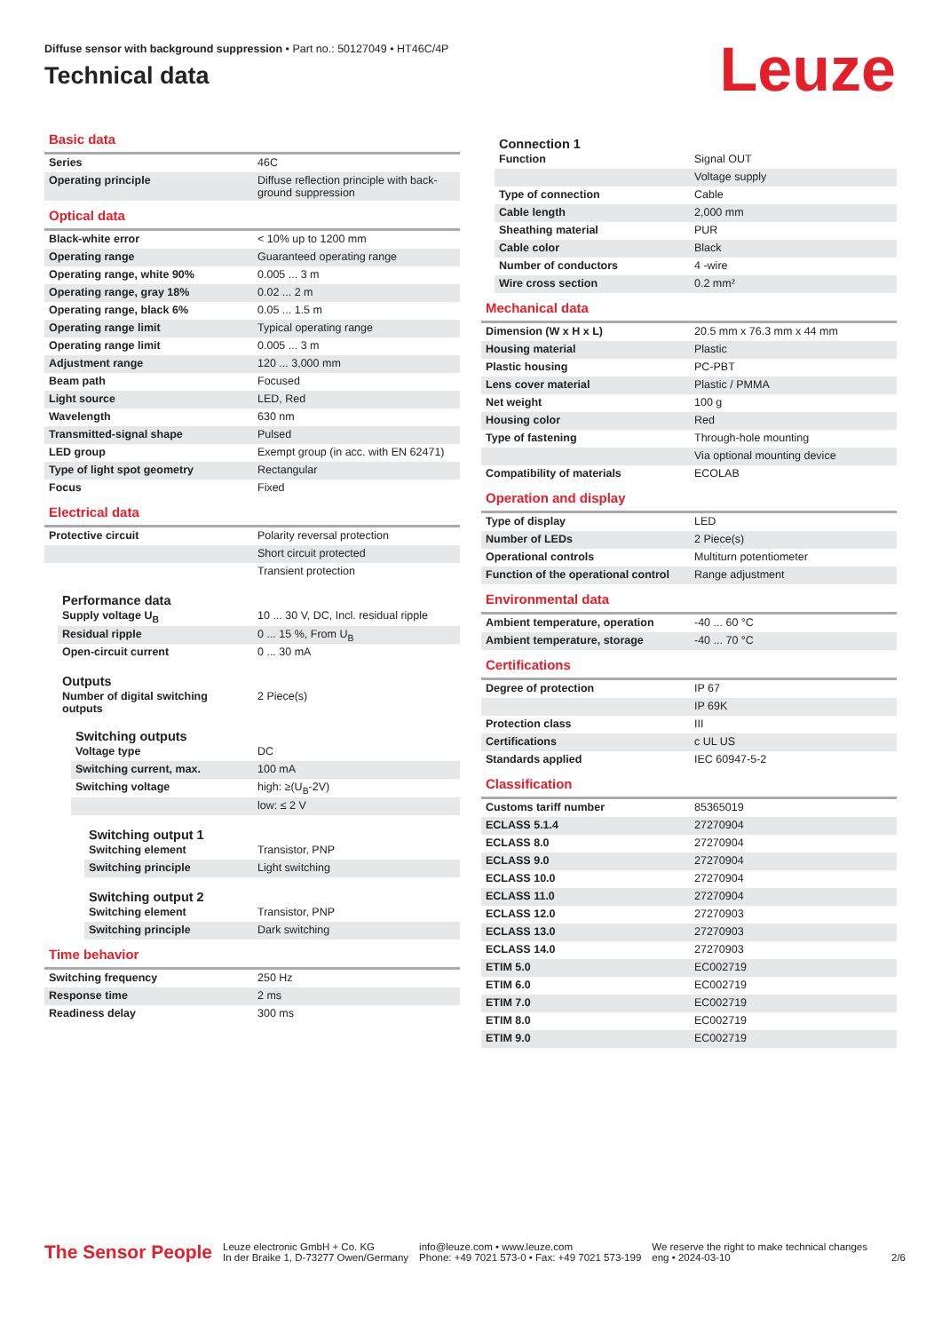Diffuse sensor with background suppression • Part no.: 50127049 • HT46C/4P
Technical data
Leuze
Basic data
| Series | 46C |
| Operating principle | Diffuse reflection principle with back-ground suppression |
Optical data
| Black-white error | < 10% up to 1200 mm |
| Operating range | Guaranteed operating range |
| Operating range, white 90% | 0.005 ... 3 m |
| Operating range, gray 18% | 0.02 ... 2 m |
| Operating range, black 6% | 0.05 ... 1.5 m |
| Operating range limit | Typical operating range |
| Operating range limit | 0.005 ... 3 m |
| Adjustment range | 120 ... 3,000 mm |
| Beam path | Focused |
| Light source | LED, Red |
| Wavelength | 630 nm |
| Transmitted-signal shape | Pulsed |
| LED group | Exempt group (in acc. with EN 62471) |
| Type of light spot geometry | Rectangular |
| Focus | Fixed |
Electrical data
| Protective circuit | Polarity reversal protection |
| | Short circuit protected |
| | Transient protection |
Performance data
| Supply voltage U<sub>B</sub> | 10 ... 30 V, DC, Incl. residual ripple |
| Residual ripple | 0 ... 15 %, From U<sub>B</sub> |
| Open-circuit current | 0 ... 30 mA |
Outputs
| Number of digital switching outputs | 2 Piece(s) |
Switching outputs
| Voltage type | DC |
| Switching current, max. | 100 mA |
| Switching voltage | high: ≥(U<sub>B</sub>-2V) |
| | low: ≤ 2 V |
Switching output 1
| Switching element | Transistor, PNP |
| Switching principle | Light switching |
Switching output 2
| Switching element | Transistor, PNP |
| Switching principle | Dark switching |
Time behavior
| Switching frequency | 250 Hz |
| Response time | 2 ms |
| Readiness delay | 300 ms |
Connection 1
| Function | Signal OUT |
| | Voltage supply |
| Type of connection | Cable |
| Cable length | 2,000 mm |
| Sheathing material | PUR |
| Cable color | Black |
| Number of conductors | 4 -wire |
| Wire cross section | 0.2 mm² |
Mechanical data
| Dimension (W x H x L) | 20.5 mm x 76.3 mm x 44 mm |
| Housing material | Plastic |
| Plastic housing | PC-PBT |
| Lens cover material | Plastic / PMMA |
| Net weight | 100 g |
| Housing color | Red |
| Type of fastening | Through-hole mounting |
| | Via optional mounting device |
| Compatibility of materials | ECOLAB |
Operation and display
| Type of display | LED |
| Number of LEDs | 2 Piece(s) |
| Operational controls | Multiturn potentiometer |
| Function of the operational control | Range adjustment |
Environmental data
| Ambient temperature, operation | -40 ... 60 °C |
| Ambient temperature, storage | -40 ... 70 °C |
Certifications
| Degree of protection | IP 67 |
| | IP 69K |
| Protection class | III |
| Certifications | c UL US |
| Standards applied | IEC 60947-5-2 |
Classification
| Customs tariff number | 85365019 |
| ECLASS 5.1.4 | 27270904 |
| ECLASS 8.0 | 27270904 |
| ECLASS 9.0 | 27270904 |
| ECLASS 10.0 | 27270904 |
| ECLASS 11.0 | 27270904 |
| ECLASS 12.0 | 27270903 |
| ECLASS 13.0 | 27270903 |
| ECLASS 14.0 | 27270903 |
| ETIM 5.0 | EC002719 |
| ETIM 6.0 | EC002719 |
| ETIM 7.0 | EC002719 |
| ETIM 8.0 | EC002719 |
| ETIM 9.0 | EC002719 |
The Sensor People
Leuze electronic GmbH + Co. KG
In der Braike 1, D-73277 Owen/Germany
info@leuze.com • www.leuze.com
Phone: +49 7021 573-0 • Fax: +49 7021 573-199
We reserve the right to make technical changes
eng • 2024-03-10
2/6